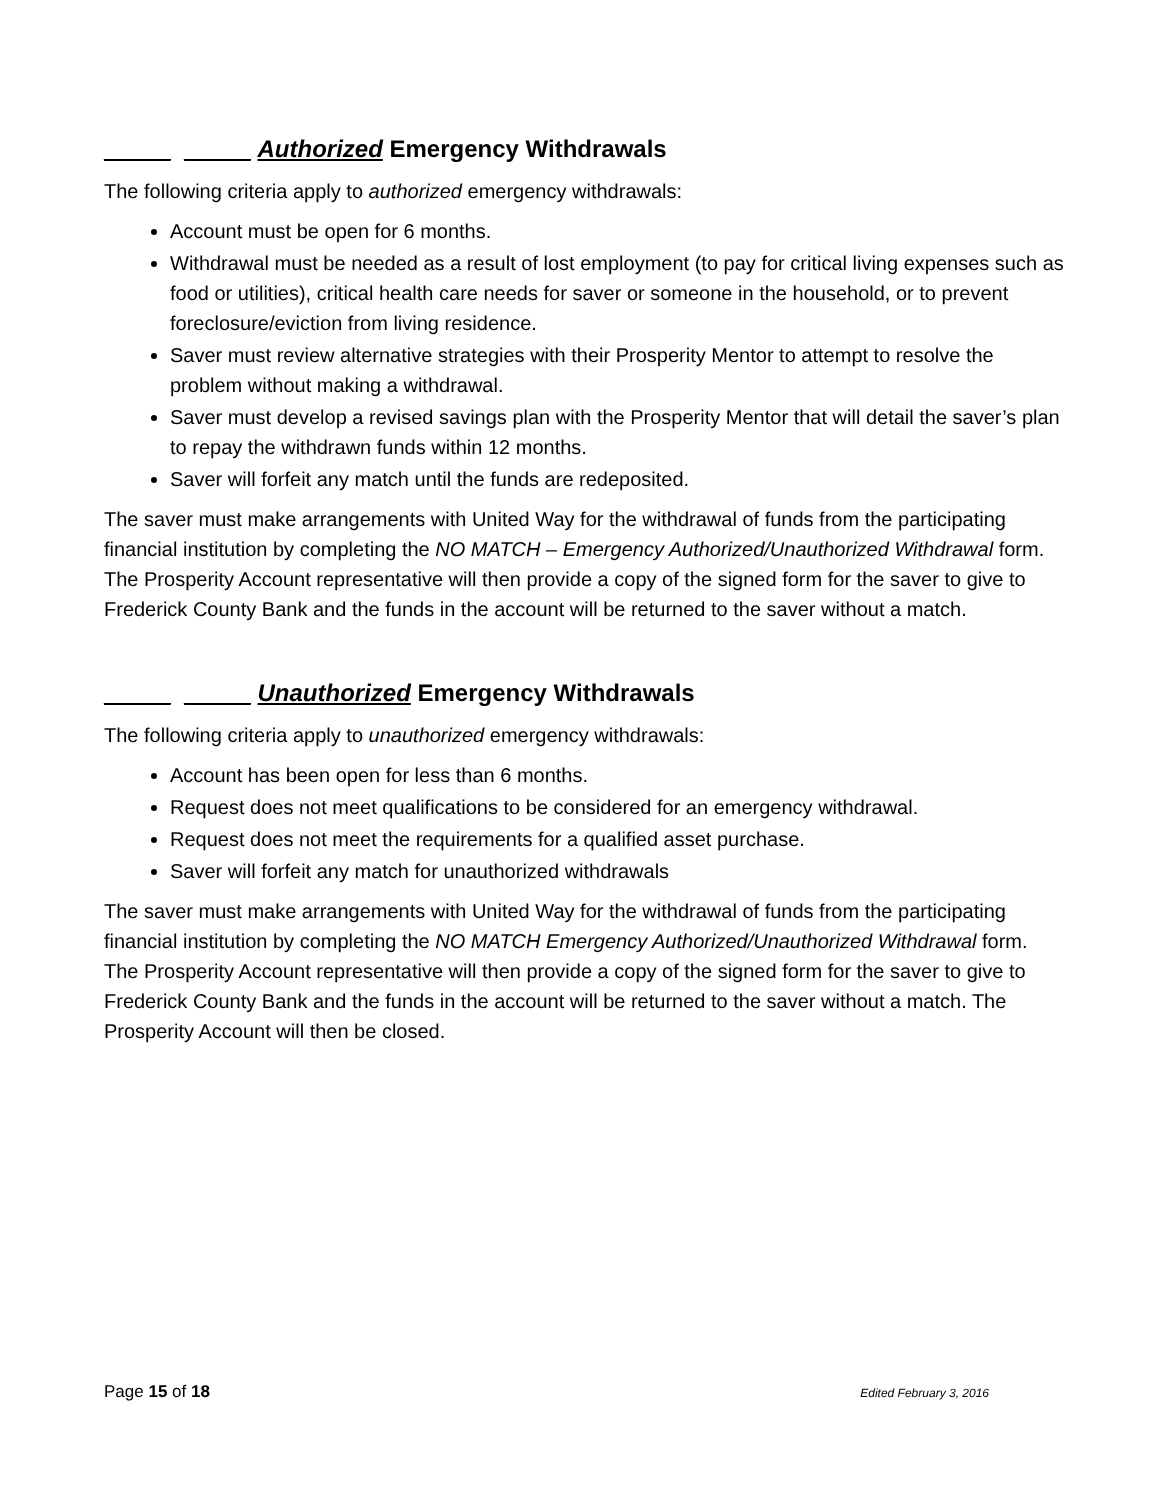_____ _____ Authorized Emergency Withdrawals
The following criteria apply to authorized emergency withdrawals:
Account must be open for 6 months.
Withdrawal must be needed as a result of lost employment (to pay for critical living expenses such as food or utilities), critical health care needs for saver or someone in the household, or to prevent foreclosure/eviction from living residence.
Saver must review alternative strategies with their Prosperity Mentor to attempt to resolve the problem without making a withdrawal.
Saver must develop a revised savings plan with the Prosperity Mentor that will detail the saver’s plan to repay the withdrawn funds within 12 months.
Saver will forfeit any match until the funds are redeposited.
The saver must make arrangements with United Way for the withdrawal of funds from the participating financial institution by completing the NO MATCH – Emergency Authorized/Unauthorized Withdrawal form. The Prosperity Account representative will then provide a copy of the signed form for the saver to give to Frederick County Bank and the funds in the account will be returned to the saver without a match.
_____ _____ Unauthorized Emergency Withdrawals
The following criteria apply to unauthorized emergency withdrawals:
Account has been open for less than 6 months.
Request does not meet qualifications to be considered for an emergency withdrawal.
Request does not meet the requirements for a qualified asset purchase.
Saver will forfeit any match for unauthorized withdrawals
The saver must make arrangements with United Way for the withdrawal of funds from the participating financial institution by completing the NO MATCH Emergency Authorized/Unauthorized Withdrawal form. The Prosperity Account representative will then provide a copy of the signed form for the saver to give to Frederick County Bank and the funds in the account will be returned to the saver without a match. The Prosperity Account will then be closed.
Page 15 of 18 Edited February 3, 2016